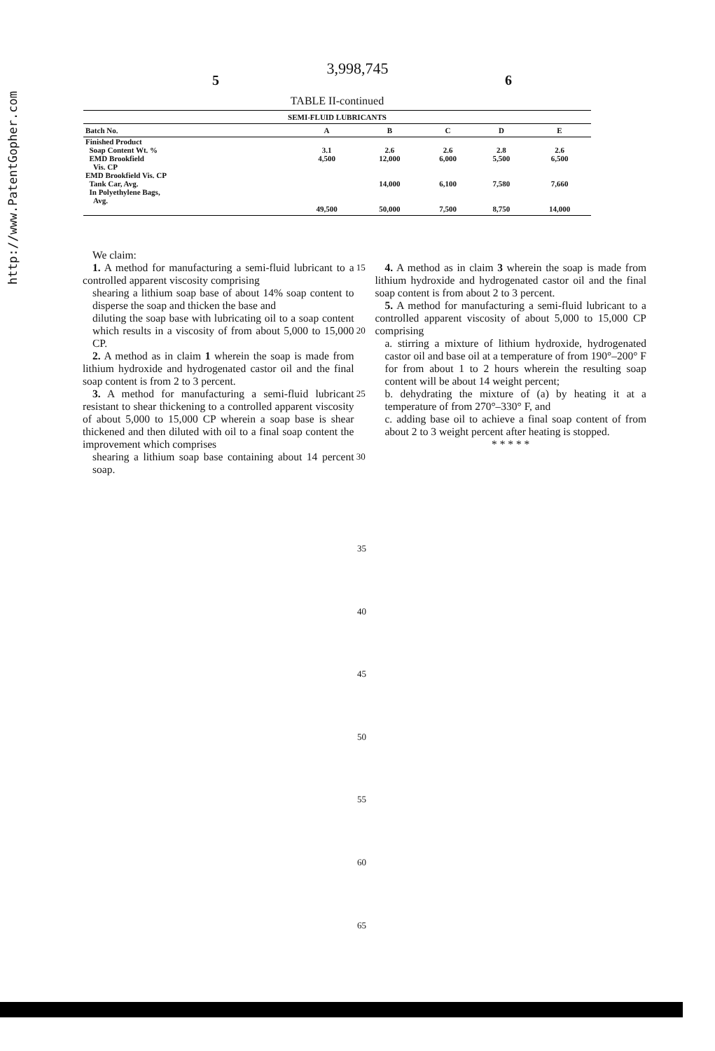http://www.PatentGopher.com
3,998,745
5 6
TABLE II-continued
| SEMI-FLUID LUBRICANTS | | | | | |
| --- | --- | --- | --- | --- | --- |
| Batch No. | A | B | C | D | E |
| Finished Product Soap Content Wt. % EMD Brookfield Vis. CP | 3.1 4,500 | 2.6 12,000 | 2.6 6,000 | 2.8 5,500 | 2.6 6,500 |
| EMD Brookfield Vis. CP Tank Car, Avg. In Polyethylene Bags, Avg. | | 14,000 | 6,100 | 7,580 | 7,660 |
| | 49,500 | 50,000 | 7,500 | 8,750 | 14,000 |
We claim:
1. A method for manufacturing a semi-fluid lubricant to a controlled apparent viscosity comprising
shearing a lithium soap base of about 14% soap content to disperse the soap and thicken the base and
diluting the soap base with lubricating oil to a soap content which results in a viscosity of from about 5,000 to 15,000 CP.
2. A method as in claim 1 wherein the soap is made from lithium hydroxide and hydrogenated castor oil and the final soap content is from 2 to 3 percent.
3. A method for manufacturing a semi-fluid lubricant resistant to shear thickening to a controlled apparent viscosity of about 5,000 to 15,000 CP wherein a soap base is shear thickened and then diluted with oil to a final soap content the improvement which comprises
shearing a lithium soap base containing about 14 percent soap.
15
20
25
30
4. A method as in claim 3 wherein the soap is made from lithium hydroxide and hydrogenated castor oil and the final soap content is from about 2 to 3 percent.
5. A method for manufacturing a semi-fluid lubricant to a controlled apparent viscosity of about 5,000 to 15,000 CP comprising
a. stirring a mixture of lithium hydroxide, hydrogenated castor oil and base oil at a temperature of from 190°–200° F for from about 1 to 2 hours wherein the resulting soap content will be about 14 weight percent;
b. dehydrating the mixture of (a) by heating it at a temperature of from 270°–330° F, and
c. adding base oil to achieve a final soap content of from about 2 to 3 weight percent after heating is stopped.
* * * * *
35
40
45
50
55
60
65